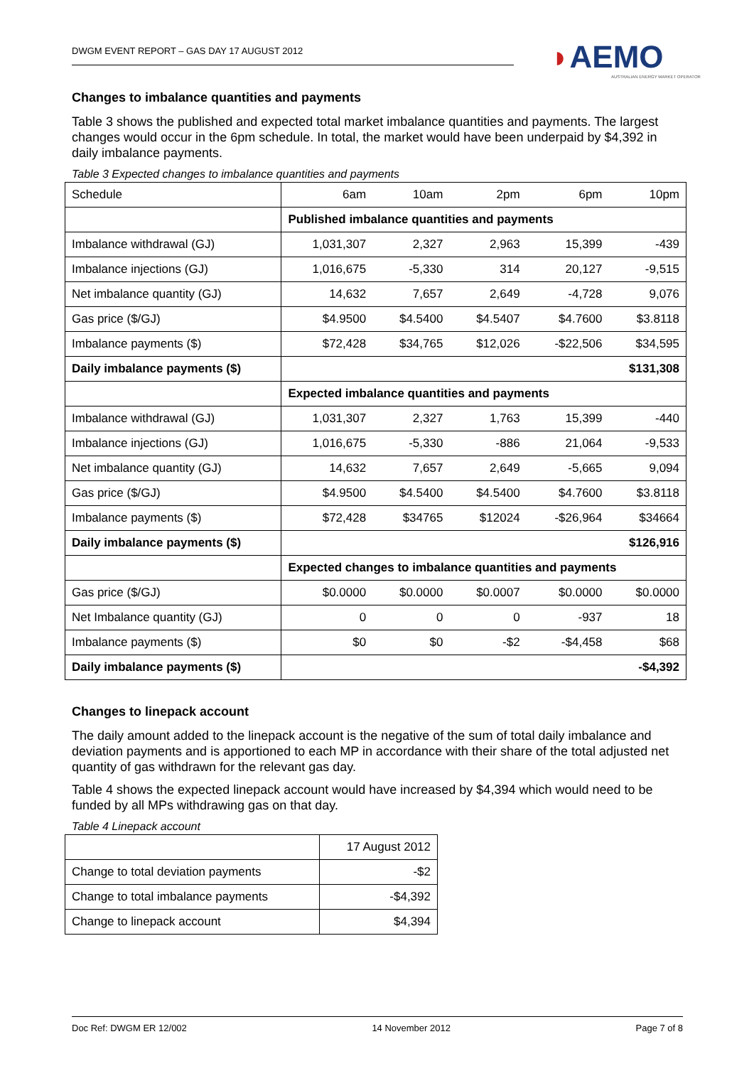DWGM EVENT REPORT – GAS DAY 17 AUGUST 2012
◗AEMO
AUSTRALIAN ENERGY MARKET OPERATOR
Changes to imbalance quantities and payments
Table 3 shows the published and expected total market imbalance quantities and payments. The largest changes would occur in the 6pm schedule. In total, the market would have been underpaid by $4,392 in daily imbalance payments.
Table 3 Expected changes to imbalance quantities and payments
| Schedule | 6am | 10am | 2pm | 6pm | 10pm |
| | Published imbalance quantities and payments | | | | |
| Imbalance withdrawal (GJ) | 1,031,307 | 2,327 | 2,963 | 15,399 | -439 |
| Imbalance injections (GJ) | 1,016,675 | -5,330 | 314 | 20,127 | -9,515 |
| Net imbalance quantity (GJ) | 14,632 | 7,657 | 2,649 | -4,728 | 9,076 |
| Gas price ($/GJ) | $4.9500 | $4.5400 | $4.5407 | $4.7600 | $3.8118 |
| Imbalance payments ($) | $72,428 | $34,765 | $12,026 | -$22,506 | $34,595 |
| Daily imbalance payments ($) | $131,308 | | | | |
| | Expected imbalance quantities and payments | | | | |
| Imbalance withdrawal (GJ) | 1,031,307 | 2,327 | 1,763 | 15,399 | -440 |
| Imbalance injections (GJ) | 1,016,675 | -5,330 | -886 | 21,064 | -9,533 |
| Net imbalance quantity (GJ) | 14,632 | 7,657 | 2,649 | -5,665 | 9,094 |
| Gas price ($/GJ) | $4.9500 | $4.5400 | $4.5400 | $4.7600 | $3.8118 |
| Imbalance payments ($) | $72,428 | $34765 | $12024 | -$26,964 | $34664 |
| Daily imbalance payments ($) | $126,916 | | | | |
| | Expected changes to imbalance quantities and payments | | | | |
| Gas price ($/GJ) | $0.0000 | $0.0000 | $0.0007 | $0.0000 | $0.0000 |
| Net Imbalance quantity (GJ) | 0 | 0 | 0 | -937 | 18 |
| Imbalance payments ($) | $0 | $0 | -$2 | -$4,458 | $68 |
| Daily imbalance payments ($) | -$4,392 | | | | |
Changes to linepack account
The daily amount added to the linepack account is the negative of the sum of total daily imbalance and deviation payments and is apportioned to each MP in accordance with their share of the total adjusted net quantity of gas withdrawn for the relevant gas day.
Table 4 shows the expected linepack account would have increased by $4,394 which would need to be funded by all MPs withdrawing gas on that day.
Table 4 Linepack account
| | 17 August 2012 |
| Change to total deviation payments | -$2 |
| Change to total imbalance payments | -$4,392 |
| Change to linepack account | $4,394 |
Doc Ref: DWGM ER 12/002 14 November 2012 Page 7 of 8